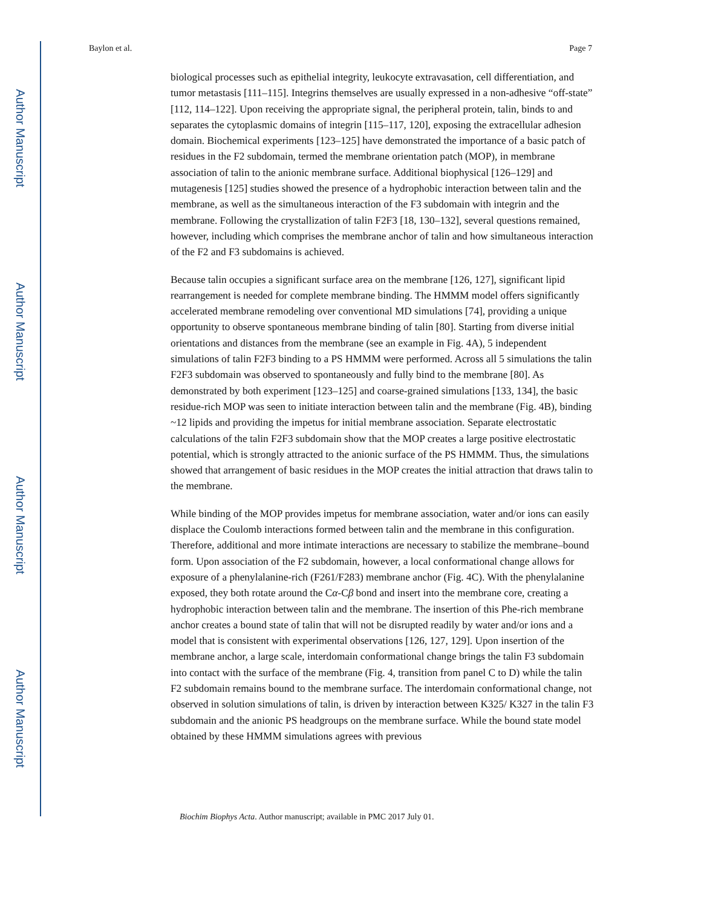Author Manuscript
Author Manuscript
Author Manuscript
Author Manuscript
Baylon et al. Page 7
biological processes such as epithelial integrity, leukocyte extravasation, cell differentiation, and tumor metastasis [111–115]. Integrins themselves are usually expressed in a non-adhesive “off-state” [112, 114–122]. Upon receiving the appropriate signal, the peripheral protein, talin, binds to and separates the cytoplasmic domains of integrin [115–117, 120], exposing the extracellular adhesion domain. Biochemical experiments [123–125] have demonstrated the importance of a basic patch of residues in the F2 subdomain, termed the membrane orientation patch (MOP), in membrane association of talin to the anionic membrane surface. Additional biophysical [126–129] and mutagenesis [125] studies showed the presence of a hydrophobic interaction between talin and the membrane, as well as the simultaneous interaction of the F3 subdomain with integrin and the membrane. Following the crystallization of talin F2F3 [18, 130–132], several questions remained, however, including which comprises the membrane anchor of talin and how simultaneous interaction of the F2 and F3 subdomains is achieved.
Because talin occupies a significant surface area on the membrane [126, 127], significant lipid rearrangement is needed for complete membrane binding. The HMMM model offers significantly accelerated membrane remodeling over conventional MD simulations [74], providing a unique opportunity to observe spontaneous membrane binding of talin [80]. Starting from diverse initial orientations and distances from the membrane (see an example in Fig. 4A), 5 independent simulations of talin F2F3 binding to a PS HMMM were performed. Across all 5 simulations the talin F2F3 subdomain was observed to spontaneously and fully bind to the membrane [80]. As demonstrated by both experiment [123–125] and coarse-grained simulations [133, 134], the basic residue-rich MOP was seen to initiate interaction between talin and the membrane (Fig. 4B), binding ~12 lipids and providing the impetus for initial membrane association. Separate electrostatic calculations of the talin F2F3 subdomain show that the MOP creates a large positive electrostatic potential, which is strongly attracted to the anionic surface of the PS HMMM. Thus, the simulations showed that arrangement of basic residues in the MOP creates the initial attraction that draws talin to the membrane.
While binding of the MOP provides impetus for membrane association, water and/or ions can easily displace the Coulomb interactions formed between talin and the membrane in this configuration. Therefore, additional and more intimate interactions are necessary to stabilize the membrane–bound form. Upon association of the F2 subdomain, however, a local conformational change allows for exposure of a phenylalanine-rich (F261/F283) membrane anchor (Fig. 4C). With the phenylalanine exposed, they both rotate around the Cα-Cβ bond and insert into the membrane core, creating a hydrophobic interaction between talin and the membrane. The insertion of this Phe-rich membrane anchor creates a bound state of talin that will not be disrupted readily by water and/or ions and a model that is consistent with experimental observations [126, 127, 129]. Upon insertion of the membrane anchor, a large scale, interdomain conformational change brings the talin F3 subdomain into contact with the surface of the membrane (Fig. 4, transition from panel C to D) while the talin F2 subdomain remains bound to the membrane surface. The interdomain conformational change, not observed in solution simulations of talin, is driven by interaction between K325/ K327 in the talin F3 subdomain and the anionic PS headgroups on the membrane surface. While the bound state model obtained by these HMMM simulations agrees with previous
Biochim Biophys Acta. Author manuscript; available in PMC 2017 July 01.